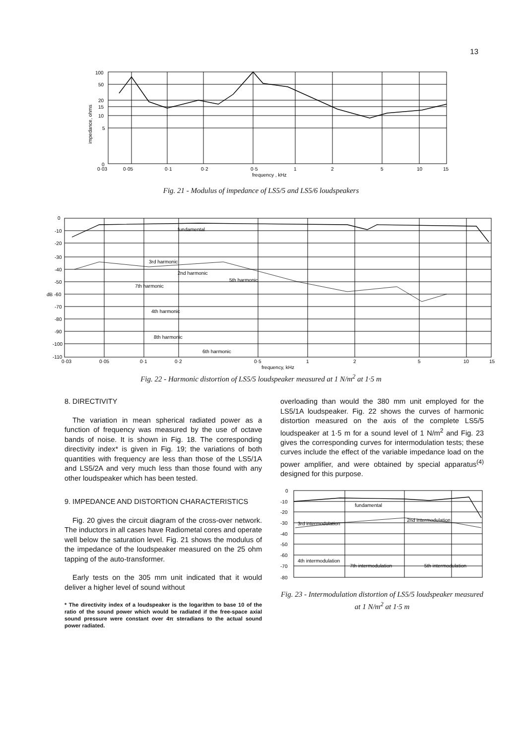13
100
50
20
15
10
5
0
0·03
0·05
0·1
0·2
0·5
1
2
5
10
15
frequency , kHz
impedance, ohms
Fig. 21 - Modulus of impedance of LS5/5 and LS5/6 loudspeakers
fundamental
3rd harmonic
2nd harmonic
5th harmonic
7th harmonic
4th harmonic
8th harmonic
6th harmonic
0
-10
-20
-30
-40
-50
dB -60
-70
-80
-90
-100
-110
0·03
0·05
0·1
0·2
0·5
1
2
5
10
15
frequency, kHz
Fig. 22 - Harmonic distortion of LS5/5 loudspeaker measured at 1 N/m<sup>2</sup> at 1·5 m
8. DIRECTIVITY
The variation in mean spherical radiated power as a function of frequency was measured by the use of octave bands of noise. It is shown in Fig. 18. The corresponding directivity index* is given in Fig. 19; the variations of both quantities with frequency are less than those of the LS5/1A and LS5/2A and very much less than those found with any other loudspeaker which has been tested.
9. IMPEDANCE AND DISTORTION CHARACTERISTICS
Fig. 20 gives the circuit diagram of the cross-over network. The inductors in all cases have Radiometal cores and operate well below the saturation level. Fig. 21 shows the modulus of the impedance of the loudspeaker measured on the 25 ohm tapping of the auto-transformer.
Early tests on the 305 mm unit indicated that it would deliver a higher level of sound without
* The directivity index of a loudspeaker is the logarithm to base 10 of the ratio of the sound power which would be radiated if the free-space axial sound pressure were constant over 4π steradians to the actual sound power radiated.
overloading than would the 380 mm unit employed for the LS5/1A loudspeaker. Fig. 22 shows the curves of harmonic distortion measured on the axis of the complete LS5/5 loudspeaker at 1·5 m for a sound level of 1 N/m<sup>2</sup> and Fig. 23 gives the corresponding curves for intermodulation tests; these curves include the effect of the variable impedance load on the power amplifier, and were obtained by special apparatus<sup>(4)</sup> designed for this purpose.
fundamental
2nd intermodulation
3rd intermodulation
4th intermodulation
7th intermodulation
5th intermodulation
0
-10
-20
-30
-40
-50
-60
-70
-80
Fig. 23 - Intermodulation distortion of LS5/5 loudspeaker measured at 1 N/m<sup>2</sup> at 1·5 m